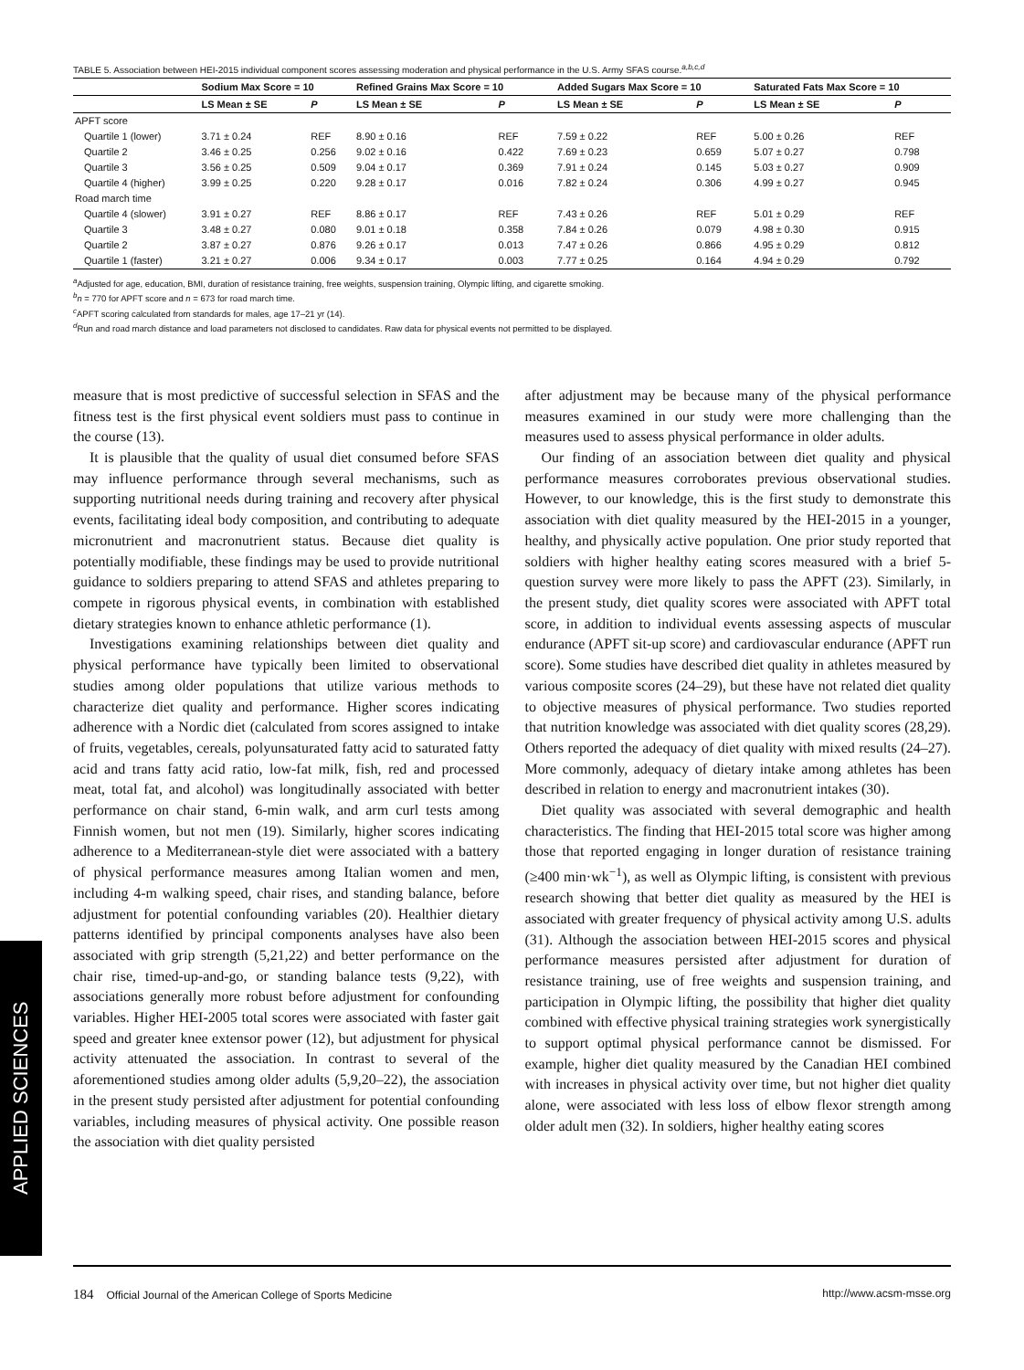TABLE 5. Association between HEI-2015 individual component scores assessing moderation and physical performance in the U.S. Army SFAS course.<sup>a,b,c,d</sup>
| | Sodium Max Score = 10 | | Refined Grains Max Score = 10 | | Added Sugars Max Score = 10 | | Saturated Fats Max Score = 10 | |
| --- | --- | --- | --- | --- | --- | --- | --- | --- |
| | LS Mean ± SE | P | LS Mean ± SE | P | LS Mean ± SE | P | LS Mean ± SE | P |
| APFT score | | | | | | | | |
| Quartile 1 (lower) | 3.71 ± 0.24 | REF | 8.90 ± 0.16 | REF | 7.59 ± 0.22 | REF | 5.00 ± 0.26 | REF |
| Quartile 2 | 3.46 ± 0.25 | 0.256 | 9.02 ± 0.16 | 0.422 | 7.69 ± 0.23 | 0.659 | 5.07 ± 0.27 | 0.798 |
| Quartile 3 | 3.56 ± 0.25 | 0.509 | 9.04 ± 0.17 | 0.369 | 7.91 ± 0.24 | 0.145 | 5.03 ± 0.27 | 0.909 |
| Quartile 4 (higher) | 3.99 ± 0.25 | 0.220 | 9.28 ± 0.17 | 0.016 | 7.82 ± 0.24 | 0.306 | 4.99 ± 0.27 | 0.945 |
| Road march time | | | | | | | | |
| Quartile 4 (slower) | 3.91 ± 0.27 | REF | 8.86 ± 0.17 | REF | 7.43 ± 0.26 | REF | 5.01 ± 0.29 | REF |
| Quartile 3 | 3.48 ± 0.27 | 0.080 | 9.01 ± 0.18 | 0.358 | 7.84 ± 0.26 | 0.079 | 4.98 ± 0.30 | 0.915 |
| Quartile 2 | 3.87 ± 0.27 | 0.876 | 9.26 ± 0.17 | 0.013 | 7.47 ± 0.26 | 0.866 | 4.95 ± 0.29 | 0.812 |
| Quartile 1 (faster) | 3.21 ± 0.27 | 0.006 | 9.34 ± 0.17 | 0.003 | 7.77 ± 0.25 | 0.164 | 4.94 ± 0.29 | 0.792 |
<sup>a</sup> Adjusted for age, education, BMI, duration of resistance training, free weights, suspension training, Olympic lifting, and cigarette smoking.
<sup>b</sup> n = 770 for APFT score and n = 673 for road march time.
<sup>c</sup> APFT scoring calculated from standards for males, age 17–21 yr (14).
<sup>d</sup> Run and road march distance and load parameters not disclosed to candidates. Raw data for physical events not permitted to be displayed.
measure that is most predictive of successful selection in SFAS and the fitness test is the first physical event soldiers must pass to continue in the course (13).
It is plausible that the quality of usual diet consumed before SFAS may influence performance through several mechanisms, such as supporting nutritional needs during training and recovery after physical events, facilitating ideal body composition, and contributing to adequate micronutrient and macronutrient status. Because diet quality is potentially modifiable, these findings may be used to provide nutritional guidance to soldiers preparing to attend SFAS and athletes preparing to compete in rigorous physical events, in combination with established dietary strategies known to enhance athletic performance (1).
Investigations examining relationships between diet quality and physical performance have typically been limited to observational studies among older populations that utilize various methods to characterize diet quality and performance. Higher scores indicating adherence with a Nordic diet (calculated from scores assigned to intake of fruits, vegetables, cereals, polyunsaturated fatty acid to saturated fatty acid and trans fatty acid ratio, low-fat milk, fish, red and processed meat, total fat, and alcohol) was longitudinally associated with better performance on chair stand, 6-min walk, and arm curl tests among Finnish women, but not men (19). Similarly, higher scores indicating adherence to a Mediterranean-style diet were associated with a battery of physical performance measures among Italian women and men, including 4-m walking speed, chair rises, and standing balance, before adjustment for potential confounding variables (20). Healthier dietary patterns identified by principal components analyses have also been associated with grip strength (5,21,22) and better performance on the chair rise, timed-up-and-go, or standing balance tests (9,22), with associations generally more robust before adjustment for confounding variables. Higher HEI-2005 total scores were associated with faster gait speed and greater knee extensor power (12), but adjustment for physical activity attenuated the association. In contrast to several of the aforementioned studies among older adults (5,9,20–22), the association in the present study persisted after adjustment for potential confounding variables, including measures of physical activity. One possible reason the association with diet quality persisted
after adjustment may be because many of the physical performance measures examined in our study were more challenging than the measures used to assess physical performance in older adults.
Our finding of an association between diet quality and physical performance measures corroborates previous observational studies. However, to our knowledge, this is the first study to demonstrate this association with diet quality measured by the HEI-2015 in a younger, healthy, and physically active population. One prior study reported that soldiers with higher healthy eating scores measured with a brief 5-question survey were more likely to pass the APFT (23). Similarly, in the present study, diet quality scores were associated with APFT total score, in addition to individual events assessing aspects of muscular endurance (APFT sit-up score) and cardiovascular endurance (APFT run score). Some studies have described diet quality in athletes measured by various composite scores (24–29), but these have not related diet quality to objective measures of physical performance. Two studies reported that nutrition knowledge was associated with diet quality scores (28,29). Others reported the adequacy of diet quality with mixed results (24–27). More commonly, adequacy of dietary intake among athletes has been described in relation to energy and macronutrient intakes (30).
Diet quality was associated with several demographic and health characteristics. The finding that HEI-2015 total score was higher among those that reported engaging in longer duration of resistance training (≥400 min·wk<sup>−1</sup>), as well as Olympic lifting, is consistent with previous research showing that better diet quality as measured by the HEI is associated with greater frequency of physical activity among U.S. adults (31). Although the association between HEI-2015 scores and physical performance measures persisted after adjustment for duration of resistance training, use of free weights and suspension training, and participation in Olympic lifting, the possibility that higher diet quality combined with effective physical training strategies work synergistically to support optimal physical performance cannot be dismissed. For example, higher diet quality measured by the Canadian HEI combined with increases in physical activity over time, but not higher diet quality alone, were associated with less loss of elbow flexor strength among older adult men (32). In soldiers, higher healthy eating scores
APPLIED SCIENCES
184 Official Journal of the American College of Sports Medicine http://www.acsm-msse.org